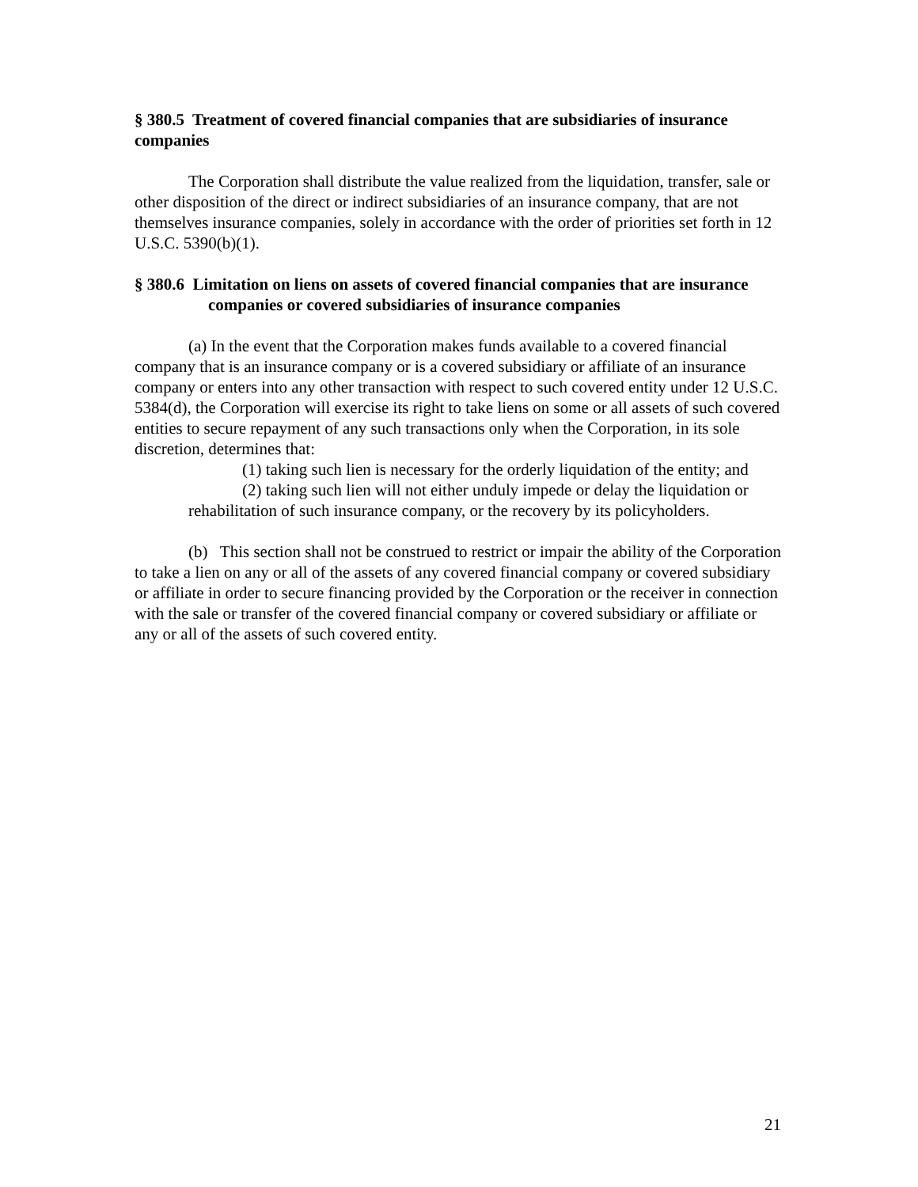§ 380.5 Treatment of covered financial companies that are subsidiaries of insurance companies
The Corporation shall distribute the value realized from the liquidation, transfer, sale or other disposition of the direct or indirect subsidiaries of an insurance company, that are not themselves insurance companies, solely in accordance with the order of priorities set forth in 12 U.S.C. 5390(b)(1).
§ 380.6 Limitation on liens on assets of covered financial companies that are insurance companies or covered subsidiaries of insurance companies
(a) In the event that the Corporation makes funds available to a covered financial company that is an insurance company or is a covered subsidiary or affiliate of an insurance company or enters into any other transaction with respect to such covered entity under 12 U.S.C. 5384(d), the Corporation will exercise its right to take liens on some or all assets of such covered entities to secure repayment of any such transactions only when the Corporation, in its sole discretion, determines that:
(1) taking such lien is necessary for the orderly liquidation of the entity; and
(2) taking such lien will not either unduly impede or delay the liquidation or rehabilitation of such insurance company, or the recovery by its policyholders.
(b) This section shall not be construed to restrict or impair the ability of the Corporation to take a lien on any or all of the assets of any covered financial company or covered subsidiary or affiliate in order to secure financing provided by the Corporation or the receiver in connection with the sale or transfer of the covered financial company or covered subsidiary or affiliate or any or all of the assets of such covered entity.
21